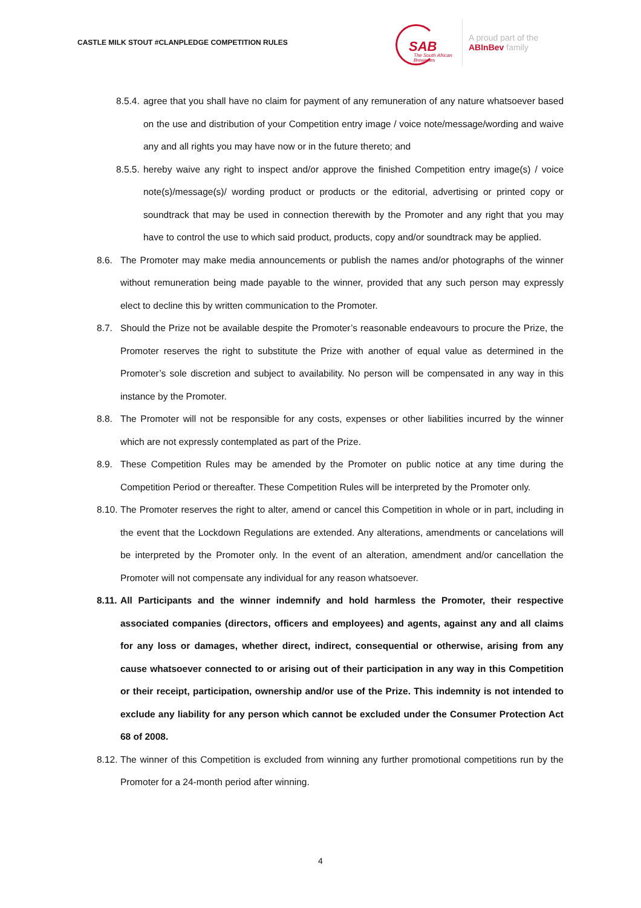CASTLE MILK STOUT #CLANPLEDGE COMPETITION RULES
SAB
The South African
Breweries
A proud part of the
ABInBev family
8.5.4.
agree that you shall have no claim for payment of any remuneration of any nature whatsoever based on the use and distribution of your Competition entry image / voice note/message/wording and waive any and all rights you may have now or in the future thereto; and
8.5.5.
hereby waive any right to inspect and/or approve the finished Competition entry image(s) / voice note(s)/message(s)/ wording product or products or the editorial, advertising or printed copy or soundtrack that may be used in connection therewith by the Promoter and any right that you may have to control the use to which said product, products, copy and/or soundtrack may be applied.
8.6. The Promoter may make media announcements or publish the names and/or photographs of the winner without remuneration being made payable to the winner, provided that any such person may expressly elect to decline this by written communication to the Promoter.
8.7. Should the Prize not be available despite the Promoter’s reasonable endeavours to procure the Prize, the Promoter reserves the right to substitute the Prize with another of equal value as determined in the Promoter’s sole discretion and subject to availability. No person will be compensated in any way in this instance by the Promoter.
8.8. The Promoter will not be responsible for any costs, expenses or other liabilities incurred by the winner which are not expressly contemplated as part of the Prize.
8.9. These Competition Rules may be amended by the Promoter on public notice at any time during the Competition Period or thereafter. These Competition Rules will be interpreted by the Promoter only.
8.10.
The Promoter reserves the right to alter, amend or cancel this Competition in whole or in part, including in the event that the Lockdown Regulations are extended. Any alterations, amendments or cancelations will be interpreted by the Promoter only. In the event of an alteration, amendment and/or cancellation the Promoter will not compensate any individual for any reason whatsoever.
8.11.
All Participants and the winner indemnify and hold harmless the Promoter, their respective associated companies (directors, officers and employees) and agents, against any and all claims for any loss or damages, whether direct, indirect, consequential or otherwise, arising from any cause whatsoever connected to or arising out of their participation in any way in this Competition or their receipt, participation, ownership and/or use of the Prize. This indemnity is not intended to exclude any liability for any person which cannot be excluded under the Consumer Protection Act 68 of 2008.
8.12.
The winner of this Competition is excluded from winning any further promotional competitions run by the Promoter for a 24-month period after winning.
4